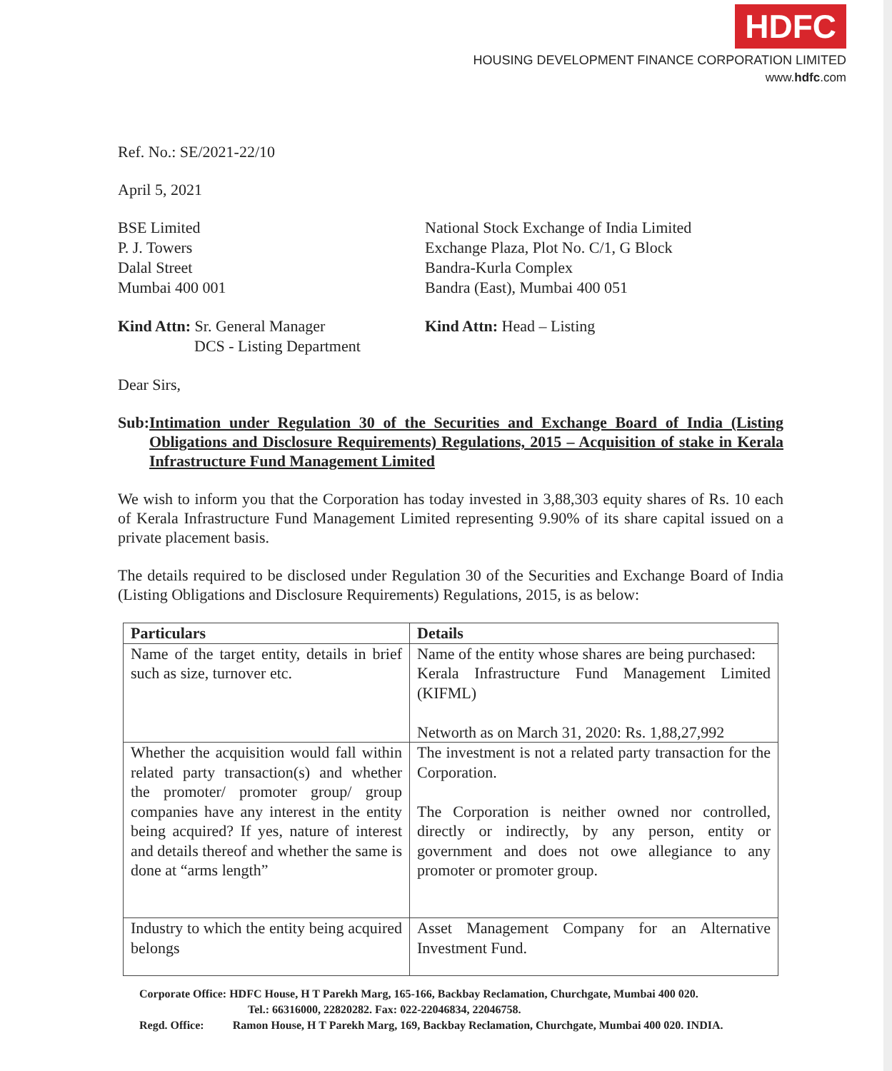HDFC
HOUSING DEVELOPMENT FINANCE CORPORATION LIMITED
www.hdfc.com
Ref. No.: SE/2021-22/10
April 5, 2021
BSE Limited
P. J. Towers
Dalal Street
Mumbai 400 001
National Stock Exchange of India Limited
Exchange Plaza, Plot No. C/1, G Block
Bandra-Kurla Complex
Bandra (East), Mumbai 400 051
Kind Attn: Sr. General Manager
DCS - Listing Department
Kind Attn: Head – Listing
Dear Sirs,
Sub: Intimation under Regulation 30 of the Securities and Exchange Board of India (Listing Obligations and Disclosure Requirements) Regulations, 2015 – Acquisition of stake in Kerala Infrastructure Fund Management Limited
We wish to inform you that the Corporation has today invested in 3,88,303 equity shares of Rs. 10 each of Kerala Infrastructure Fund Management Limited representing 9.90% of its share capital issued on a private placement basis.
The details required to be disclosed under Regulation 30 of the Securities and Exchange Board of India (Listing Obligations and Disclosure Requirements) Regulations, 2015, is as below:
| Particulars | Details |
| --- | --- |
| Name of the target entity, details in brief such as size, turnover etc. | Name of the entity whose shares are being purchased: Kerala Infrastructure Fund Management Limited (KIFML) Networth as on March 31, 2020: Rs. 1,88,27,992 |
| Whether the acquisition would fall within related party transaction(s) and whether the promoter/ promoter group/ group companies have any interest in the entity being acquired? If yes, nature of interest and details thereof and whether the same is done at “arms length” | The investment is not a related party transaction for the Corporation. The Corporation is neither owned nor controlled, directly or indirectly, by any person, entity or government and does not owe allegiance to any promoter or promoter group. |
| Industry to which the entity being acquired belongs | Asset Management Company for an Alternative Investment Fund. |
Corporate Office: HDFC House, H T Parekh Marg, 165-166, Backbay Reclamation, Churchgate, Mumbai 400 020.
Tel.: 66316000, 22820282. Fax: 022-22046834, 22046758.
Regd. Office: Ramon House, H T Parekh Marg, 169, Backbay Reclamation, Churchgate, Mumbai 400 020. INDIA.